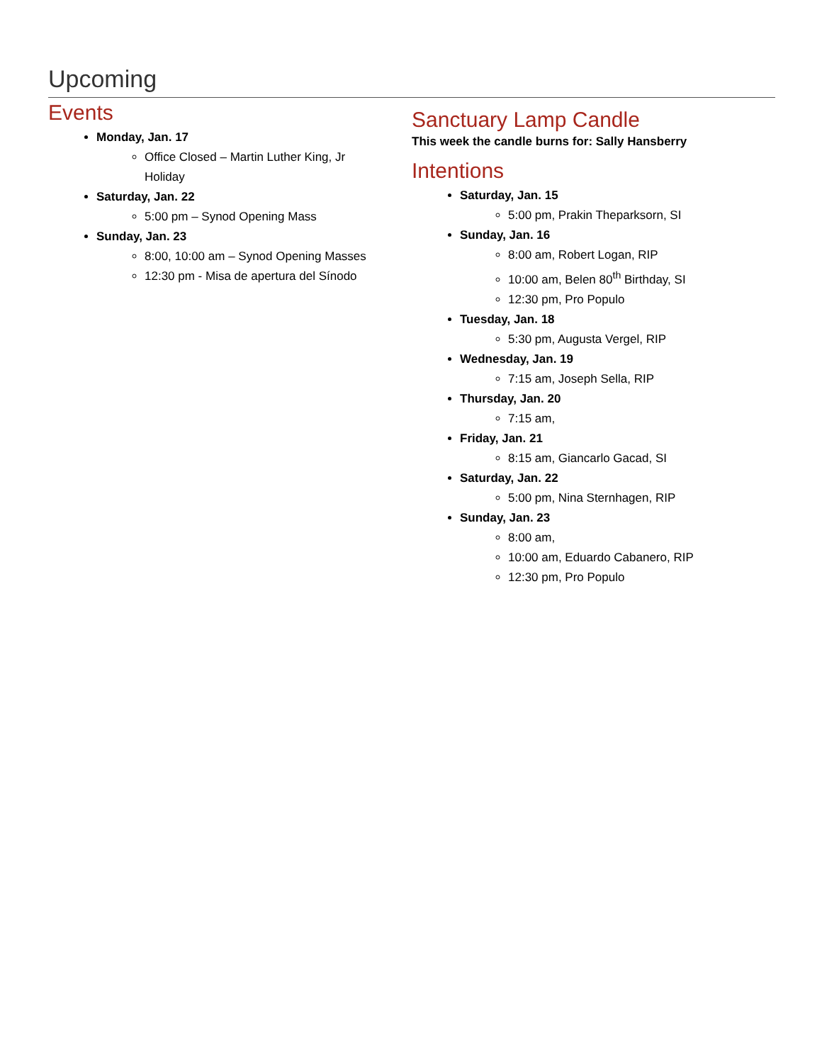Upcoming
Events
Monday, Jan. 17
Office Closed – Martin Luther King, Jr
Holiday
Saturday, Jan. 22
5:00 pm – Synod Opening Mass
Sunday, Jan. 23
8:00, 10:00 am – Synod Opening Masses
12:30 pm - Misa de apertura del Sínodo
Sanctuary Lamp Candle
This week the candle burns for: Sally Hansberry
Intentions
Saturday, Jan. 15
5:00 pm, Prakin Theparksorn, SI
Sunday, Jan. 16
8:00 am, Robert Logan, RIP
10:00 am, Belen 80<sup>th</sup> Birthday, SI
12:30 pm, Pro Populo
Tuesday, Jan. 18
5:30 pm, Augusta Vergel, RIP
Wednesday, Jan. 19
7:15 am, Joseph Sella, RIP
Thursday, Jan. 20
7:15 am,
Friday, Jan. 21
8:15 am, Giancarlo Gacad, SI
Saturday, Jan. 22
5:00 pm, Nina Sternhagen, RIP
Sunday, Jan. 23
8:00 am,
10:00 am, Eduardo Cabanero, RIP
12:30 pm, Pro Populo